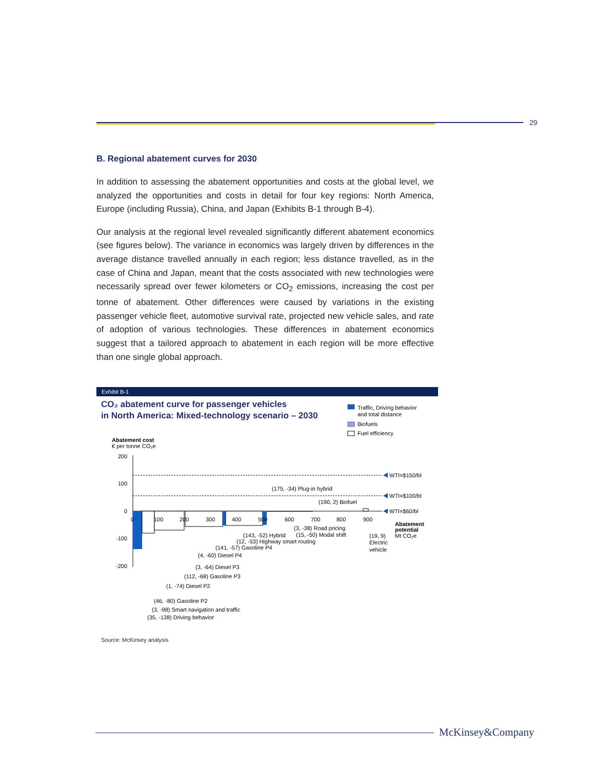29
B. Regional abatement curves for 2030
In addition to assessing the abatement opportunities and costs at the global level, we analyzed the opportunities and costs in detail for four key regions: North America, Europe (including Russia), China, and Japan (Exhibits B-1 through B-4).
Our analysis at the regional level revealed significantly different abatement economics (see figures below). The variance in economics was largely driven by differences in the average distance travelled annually in each region; less distance travelled, as in the case of China and Japan, meant that the costs associated with new technologies were necessarily spread over fewer kilometers or CO<sub>2</sub> emissions, increasing the cost per tonne of abatement. Other differences were caused by variations in the existing passenger vehicle fleet, automotive survival rate, projected new vehicle sales, and rate of adoption of various technologies. These differences in abatement economics suggest that a tailored approach to abatement in each region will be more effective than one single global approach.
Exhibit B-1
CO₂ abatement curve for passenger vehicles
in North America: Mixed-technology scenario – 2030
Traffic, Driving behavior
and total distance
Biofuels
Fuel efficiency
Abatement cost
€ per tonne CO₂e
200
100
0
-100
-200
WTI=$150/bl
WTI=$100/bl
WTI=$60/bl
0
100
200
300
400
500
600
700
800
900
(175, -34) Plug-in hybrid
(190, 2) Biofuel
(3, -38) Road pricing
(15, -50) Modal shift
(143, -52) Hybrid
(12, -53) Highway smart routing
(141, -57) Gasoline P4
(4, -60) Diesel P4
(3, -64) Diesel P3
(112, -68) Gasoline P3
(1, -74) Diesel P2
(46, -80) Gasoline P2
(3, -98) Smart navigation and traffic
(35, -138) Driving behavior
(19, 9)
Electric
vehicle
Abatement
potential
Mt CO₂e
Source: McKinsey analysis
McKinsey&Company